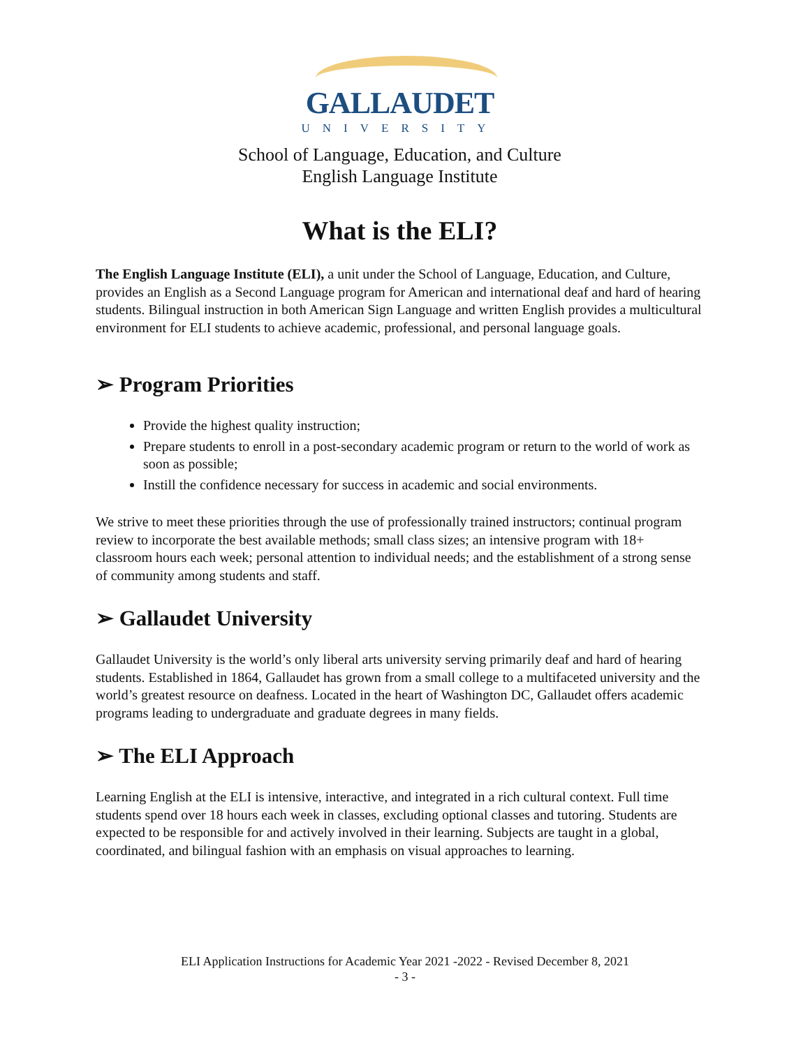GALLAUDET
UNIVERSITY
School of Language, Education, and Culture
English Language Institute
What is the ELI?
The English Language Institute (ELI), a unit under the School of Language, Education, and Culture, provides an English as a Second Language program for American and international deaf and hard of hearing students. Bilingual instruction in both American Sign Language and written English provides a multicultural environment for ELI students to achieve academic, professional, and personal language goals.
➢ Program Priorities
Provide the highest quality instruction;
Prepare students to enroll in a post-secondary academic program or return to the world of work as soon as possible;
Instill the confidence necessary for success in academic and social environments.
We strive to meet these priorities through the use of professionally trained instructors; continual program review to incorporate the best available methods; small class sizes; an intensive program with 18+ classroom hours each week; personal attention to individual needs; and the establishment of a strong sense of community among students and staff.
➢ Gallaudet University
Gallaudet University is the world’s only liberal arts university serving primarily deaf and hard of hearing students. Established in 1864, Gallaudet has grown from a small college to a multifaceted university and the world’s greatest resource on deafness. Located in the heart of Washington DC, Gallaudet offers academic programs leading to undergraduate and graduate degrees in many fields.
➢ The ELI Approach
Learning English at the ELI is intensive, interactive, and integrated in a rich cultural context. Full time students spend over 18 hours each week in classes, excluding optional classes and tutoring. Students are expected to be responsible for and actively involved in their learning. Subjects are taught in a global, coordinated, and bilingual fashion with an emphasis on visual approaches to learning.
ELI Application Instructions for Academic Year 2021 -2022 - Revised December 8, 2021
- 3 -